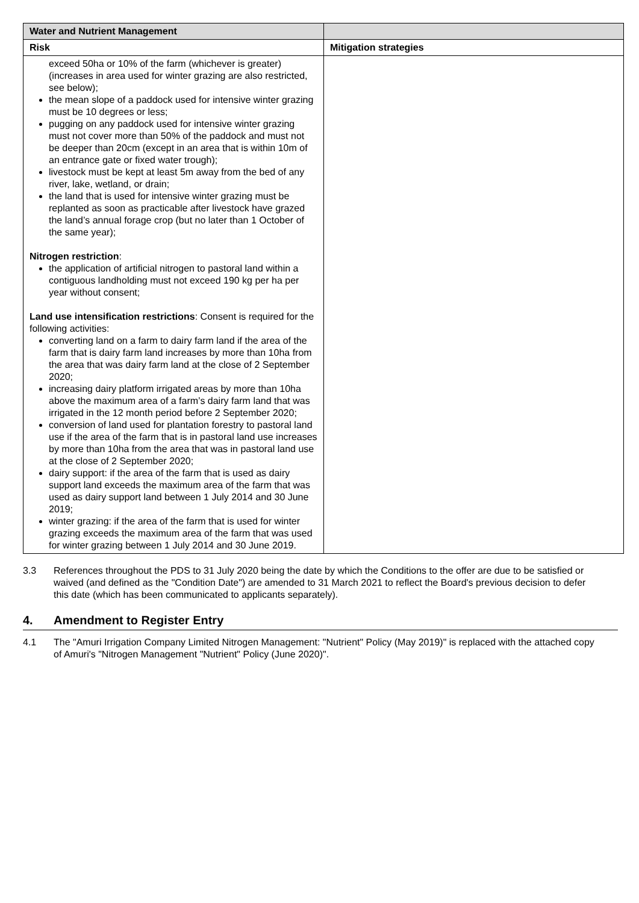| Water and Nutrient Management | |
| --- | --- |
| Risk | Mitigation strategies |
| exceed 50ha or 10% of the farm (whichever is greater) (increases in area used for winter grazing are also restricted, see below); the mean slope of a paddock used for intensive winter grazing must be 10 degrees or less; pugging on any paddock used for intensive winter grazing must not cover more than 50% of the paddock and must not be deeper than 20cm (except in an area that is within 10m of an entrance gate or fixed water trough); livestock must be kept at least 5m away from the bed of any river, lake, wetland, or drain; the land that is used for intensive winter grazing must be replanted as soon as practicable after livestock have grazed the land’s annual forage crop (but no later than 1 October of the same year); Nitrogen restriction : the application of artificial nitrogen to pastoral land within a contiguous landholding must not exceed 190 kg per ha per year without consent; Land use intensification restrictions : Consent is required for the following activities: converting land on a farm to dairy farm land if the area of the farm that is dairy farm land increases by more than 10ha from the area that was dairy farm land at the close of 2 September 2020; increasing dairy platform irrigated areas by more than 10ha above the maximum area of a farm’s dairy farm land that was irrigated in the 12 month period before 2 September 2020; conversion of land used for plantation forestry to pastoral land use if the area of the farm that is in pastoral land use increases by more than 10ha from the area that was in pastoral land use at the close of 2 September 2020; dairy support: if the area of the farm that is used as dairy support land exceeds the maximum area of the farm that was used as dairy support land between 1 July 2014 and 30 June 2019; winter grazing: if the area of the farm that is used for winter grazing exceeds the maximum area of the farm that was used for winter grazing between 1 July 2014 and 30 June 2019. | |
3.3 References throughout the PDS to 31 July 2020 being the date by which the Conditions to the offer are due to be satisfied or waived (and defined as the "Condition Date") are amended to 31 March 2021 to reflect the Board's previous decision to defer this date (which has been communicated to applicants separately).
4. Amendment to Register Entry
4.1 The "Amuri Irrigation Company Limited Nitrogen Management: "Nutrient" Policy (May 2019)" is replaced with the attached copy of Amuri's "Nitrogen Management "Nutrient" Policy (June 2020)".